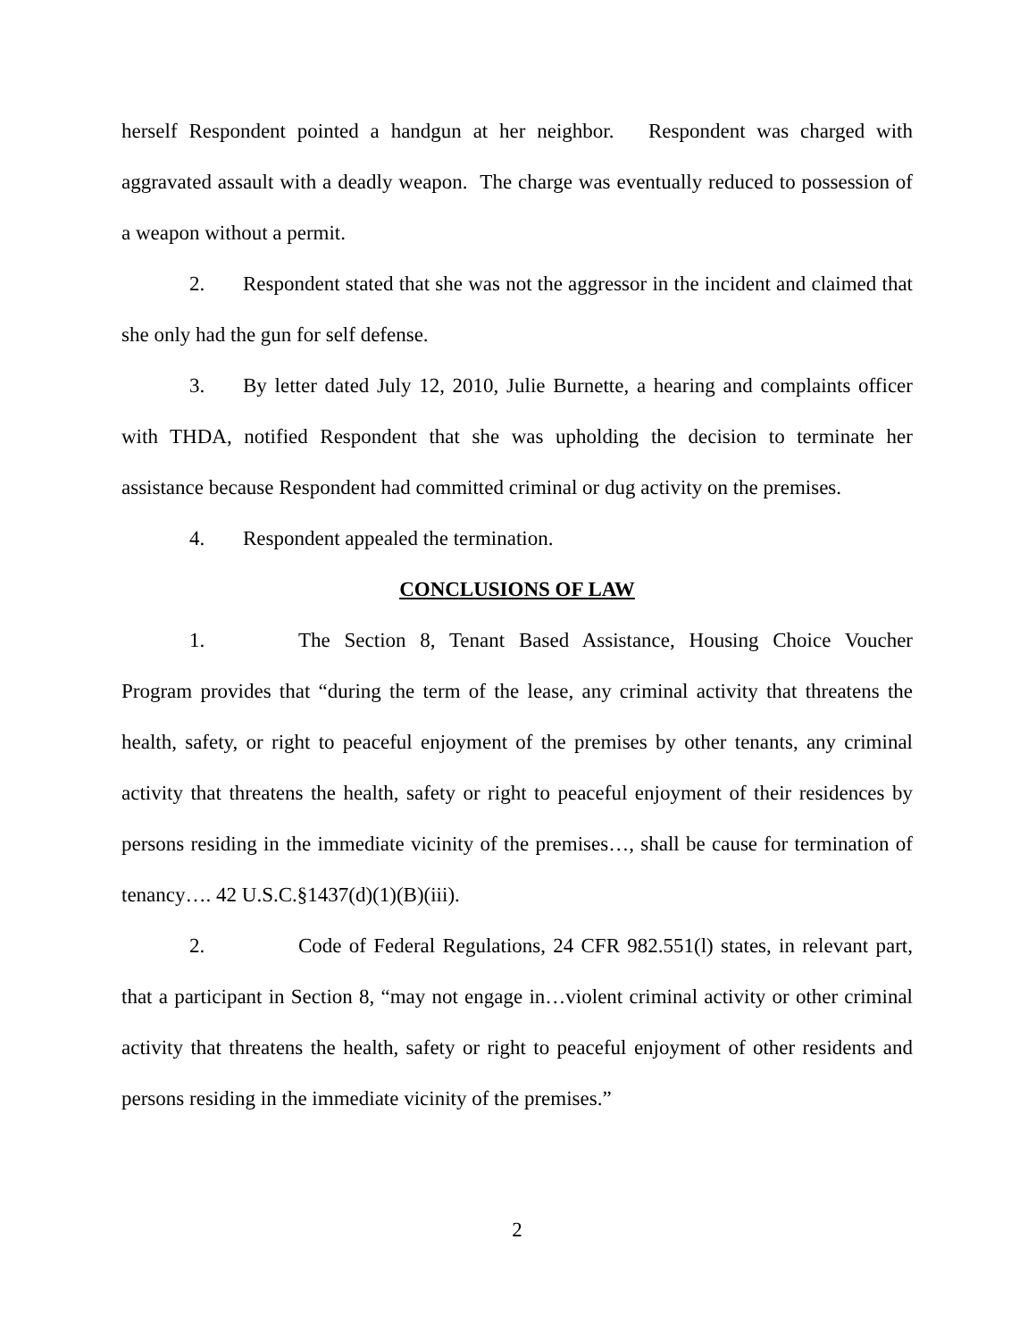herself Respondent pointed a handgun at her neighbor. Respondent was charged with aggravated assault with a deadly weapon. The charge was eventually reduced to possession of a weapon without a permit.
2. Respondent stated that she was not the aggressor in the incident and claimed that she only had the gun for self defense.
3. By letter dated July 12, 2010, Julie Burnette, a hearing and complaints officer with THDA, notified Respondent that she was upholding the decision to terminate her assistance because Respondent had committed criminal or dug activity on the premises.
4. Respondent appealed the termination.
CONCLUSIONS OF LAW
1. The Section 8, Tenant Based Assistance, Housing Choice Voucher Program provides that “during the term of the lease, any criminal activity that threatens the health, safety, or right to peaceful enjoyment of the premises by other tenants, any criminal activity that threatens the health, safety or right to peaceful enjoyment of their residences by persons residing in the immediate vicinity of the premises…, shall be cause for termination of tenancy…. 42 U.S.C.§1437(d)(1)(B)(iii).
2. Code of Federal Regulations, 24 CFR 982.551(l) states, in relevant part, that a participant in Section 8, “may not engage in…violent criminal activity or other criminal activity that threatens the health, safety or right to peaceful enjoyment of other residents and persons residing in the immediate vicinity of the premises.”
2